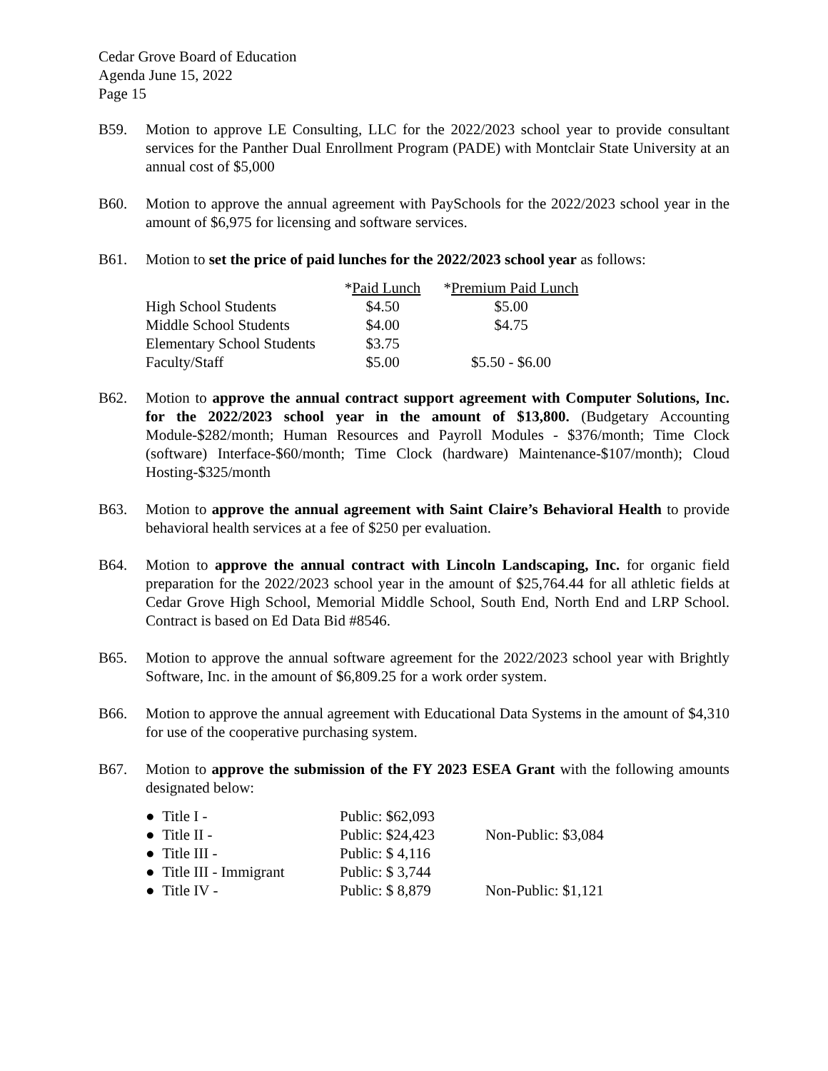Cedar Grove Board of Education
Agenda June 15, 2022
Page 15
B59. Motion to approve LE Consulting, LLC for the 2022/2023 school year to provide consultant services for the Panther Dual Enrollment Program (PADE) with Montclair State University at an annual cost of $5,000
B60. Motion to approve the annual agreement with PaySchools for the 2022/2023 school year in the amount of $6,975 for licensing and software services.
B61. Motion to set the price of paid lunches for the 2022/2023 school year as follows:
| | * Paid Lunch | * Premium Paid Lunch |
| --- | --- | --- |
| High School Students | $4.50 | $5.00 |
| Middle School Students | $4.00 | $4.75 |
| Elementary School Students | $3.75 | |
| Faculty/Staff | $5.00 | $5.50 - $6.00 |
B62. Motion to approve the annual contract support agreement with Computer Solutions, Inc. for the 2022/2023 school year in the amount of $13,800. (Budgetary Accounting Module-$282/month; Human Resources and Payroll Modules - $376/month; Time Clock (software) Interface-$60/month; Time Clock (hardware) Maintenance-$107/month); Cloud Hosting-$325/month
B63. Motion to approve the annual agreement with Saint Claire’s Behavioral Health to provide behavioral health services at a fee of $250 per evaluation.
B64. Motion to approve the annual contract with Lincoln Landscaping, Inc. for organic field preparation for the 2022/2023 school year in the amount of $25,764.44 for all athletic fields at Cedar Grove High School, Memorial Middle School, South End, North End and LRP School. Contract is based on Ed Data Bid #8546.
B65. Motion to approve the annual software agreement for the 2022/2023 school year with Brightly Software, Inc. in the amount of $6,809.25 for a work order system.
B66. Motion to approve the annual agreement with Educational Data Systems in the amount of $4,310 for use of the cooperative purchasing system.
B67. Motion to approve the submission of the FY 2023 ESEA Grant with the following amounts designated below:
| ● Title I - | Public: $62,093 | |
| ● Title II - | Public: $24,423 | Non-Public: $3,084 |
| ● Title III - | Public: $ 4,116 | |
| ● Title III - Immigrant | Public: $ 3,744 | |
| ● Title IV - | Public: $ 8,879 | Non-Public: $1,121 |